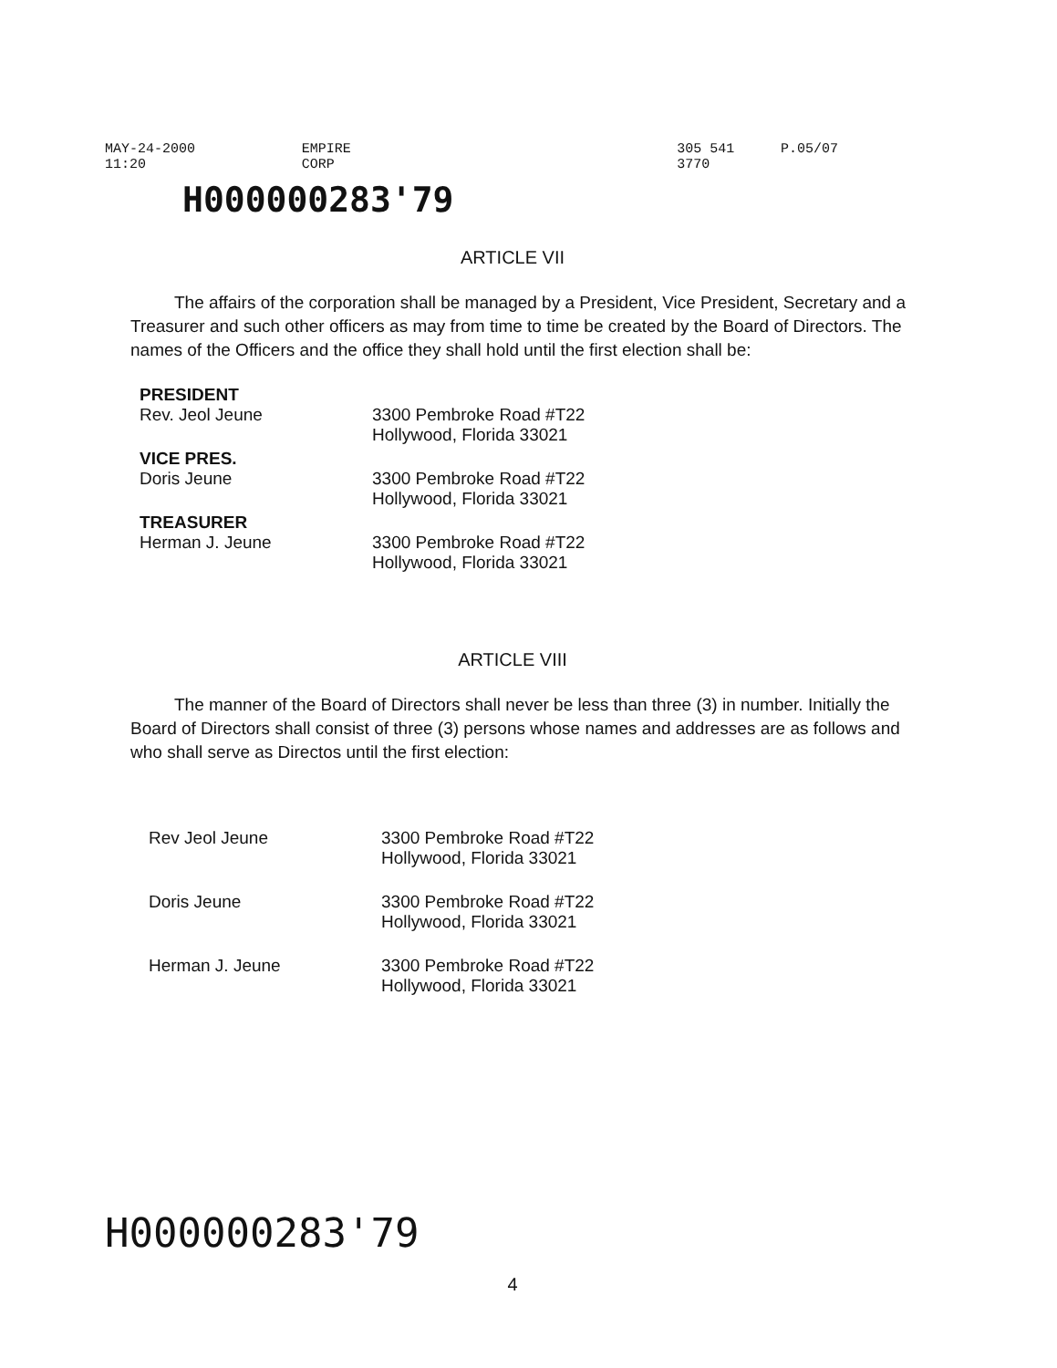MAY-24-2000 11:20 EMPIRE CORP 305 541 3770 P.05/07
H000000283'79
ARTICLE VII
The affairs of the corporation shall be managed by a President, Vice President, Secretary and a Treasurer and such other officers as may from time to time be created by the Board of Directors. The names of the Officers and the office they shall hold until the first election shall be:
| PRESIDENT Rev. Jeol Jeune | 3300 Pembroke Road #T22 Hollywood, Florida 33021 |
| VICE PRES. Doris Jeune | 3300 Pembroke Road #T22 Hollywood, Florida 33021 |
| TREASURER Herman J. Jeune | 3300 Pembroke Road #T22 Hollywood, Florida 33021 |
ARTICLE VIII
The manner of the Board of Directors shall never be less than three (3) in number. Initially the Board of Directors shall consist of three (3) persons whose names and addresses are as follows and who shall serve as Directos until the first election:
| Rev Jeol Jeune | 3300 Pembroke Road #T22 Hollywood, Florida 33021 |
| Doris Jeune | 3300 Pembroke Road #T22 Hollywood, Florida 33021 |
| Herman J. Jeune | 3300 Pembroke Road #T22 Hollywood, Florida 33021 |
H000000283'79
4